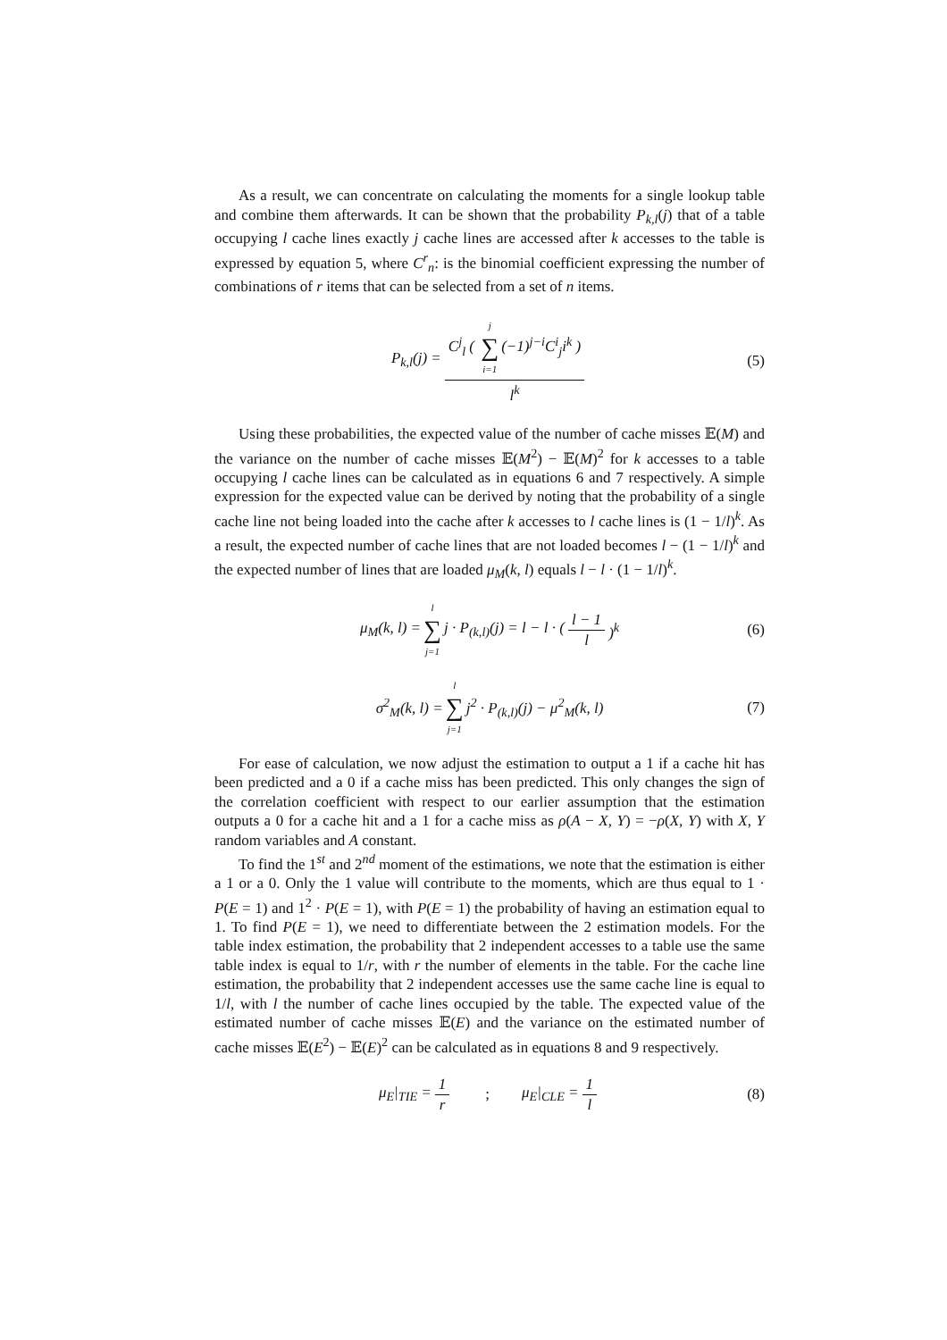As a result, we can concentrate on calculating the moments for a single lookup table and combine them afterwards. It can be shown that the probability P<sub>k,l</sub>(j) that of a table occupying l cache lines exactly j cache lines are accessed after k accesses to the table is expressed by equation 5, where C<sup>r</sup><sub>n</sub>: is the binomial coefficient expressing the number of combinations of r items that can be selected from a set of n items.
P<sub>k,l</sub>(j) = C<sup>j</sup><sub>l</sub> ( j ∑ i=1 (−1)<sup>j−i</sup>C<sup>i</sup><sub>j</sub>i<sup>k</sup> ) l<sup>k</sup> (5)
Using these probabilities, the expected value of the number of cache misses 𝔼(M) and the variance on the number of cache misses 𝔼(M<sup>2</sup>) − 𝔼(M)<sup>2</sup> for k accesses to a table occupying l cache lines can be calculated as in equations 6 and 7 respectively. A simple expression for the expected value can be derived by noting that the probability of a single cache line not being loaded into the cache after k accesses to l cache lines is (1 − 1/l)<sup>k</sup>. As a result, the expected number of cache lines that are not loaded becomes l − (1 − 1/l)<sup>k</sup> and the expected number of lines that are loaded μ<sub>M</sub>(k, l) equals l − l · (1 − 1/l)<sup>k</sup>.
μ<sub>M</sub>(k, l) = l ∑ j=1 j · P<sub>(k,l)</sub>(j) = l − l · (l − 1 l)<sup>k</sup> (6)
σ<sup>2</sup><sub>M</sub>(k, l) = l ∑ j=1 j<sup>2</sup> · P<sub>(k,l)</sub>(j) − μ<sup>2</sup><sub>M</sub>(k, l) (7)
For ease of calculation, we now adjust the estimation to output a 1 if a cache hit has been predicted and a 0 if a cache miss has been predicted. This only changes the sign of the correlation coefficient with respect to our earlier assumption that the estimation outputs a 0 for a cache hit and a 1 for a cache miss as ρ(A − X, Y) = −ρ(X, Y) with X, Y random variables and A constant.
To find the 1<sup>st</sup> and 2<sup>nd</sup> moment of the estimations, we note that the estimation is either a 1 or a 0. Only the 1 value will contribute to the moments, which are thus equal to 1 · P(E = 1) and 1<sup>2</sup> · P(E = 1), with P(E = 1) the probability of having an estimation equal to 1. To find P(E = 1), we need to differentiate between the 2 estimation models. For the table index estimation, the probability that 2 independent accesses to a table use the same table index is equal to 1/r, with r the number of elements in the table. For the cache line estimation, the probability that 2 independent accesses use the same cache line is equal to 1/l, with l the number of cache lines occupied by the table. The expected value of the estimated number of cache misses 𝔼(E) and the variance on the estimated number of cache misses 𝔼(E<sup>2</sup>) − 𝔼(E)<sup>2</sup> can be calculated as in equations 8 and 9 respectively.
μ<sub>E</sub>|<sub>TIE</sub> = 1 r; μ<sub>E</sub>|<sub>CLE</sub> = 1 l (8)